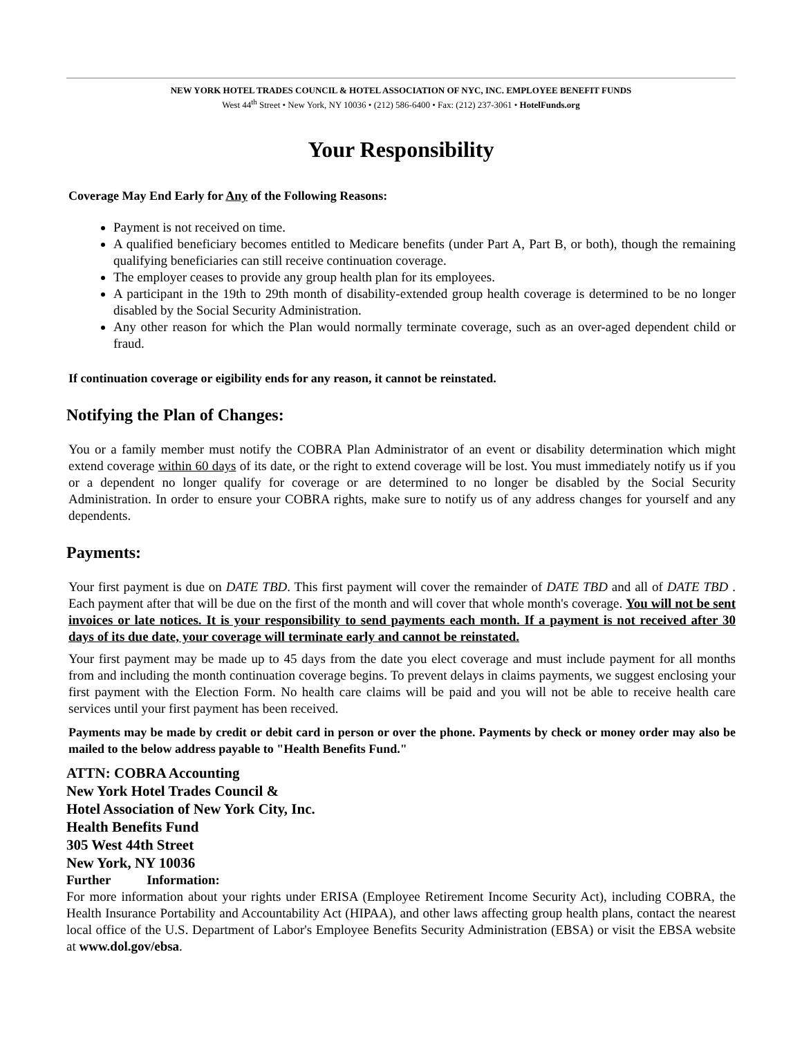NEW YORK HOTEL TRADES COUNCIL & HOTEL ASSOCIATION OF NYC, INC. EMPLOYEE BENEFIT FUNDS
West 44<sup>th</sup> Street • New York, NY 10036 • (212) 586-6400 • Fax: (212) 237-3061 • HotelFunds.org
Your Responsibility
Coverage May End Early for Any of the Following Reasons:
Payment is not received on time.
A qualified beneficiary becomes entitled to Medicare benefits (under Part A, Part B, or both), though the remaining qualifying beneficiaries can still receive continuation coverage.
The employer ceases to provide any group health plan for its employees.
A participant in the 19th to 29th month of disability-extended group health coverage is determined to be no longer disabled by the Social Security Administration.
Any other reason for which the Plan would normally terminate coverage, such as an over-aged dependent child or fraud.
If continuation coverage or eigibility ends for any reason, it cannot be reinstated.
Notifying the Plan of Changes:
You or a family member must notify the COBRA Plan Administrator of an event or disability determination which might extend coverage within 60 days of its date, or the right to extend coverage will be lost. You must immediately notify us if you or a dependent no longer qualify for coverage or are determined to no longer be disabled by the Social Security Administration. In order to ensure your COBRA rights, make sure to notify us of any address changes for yourself and any dependents.
Payments:
Your first payment is due on DATE TBD. This first payment will cover the remainder of DATE TBD and all of DATE TBD . Each payment after that will be due on the first of the month and will cover that whole month's coverage. You will not be sent invoices or late notices. It is your responsibility to send payments each month. If a payment is not received after 30 days of its due date, your coverage will terminate early and cannot be reinstated.
Your first payment may be made up to 45 days from the date you elect coverage and must include payment for all months from and including the month continuation coverage begins. To prevent delays in claims payments, we suggest enclosing your first payment with the Election Form. No health care claims will be paid and you will not be able to receive health care services until your first payment has been received.
Payments may be made by credit or debit card in person or over the phone. Payments by check or money order may also be mailed to the below address payable to "Health Benefits Fund."
ATTN: COBRA Accounting
New York Hotel Trades Council &
Hotel Association of New York City, Inc.
Health Benefits Fund
305 West 44th Street
New York, NY 10036
Further Information:
For more information about your rights under ERISA (Employee Retirement Income Security Act), including COBRA, the Health Insurance Portability and Accountability Act (HIPAA), and other laws affecting group health plans, contact the nearest local office of the U.S. Department of Labor's Employee Benefits Security Administration (EBSA) or visit the EBSA website at www.dol.gov/ebsa.